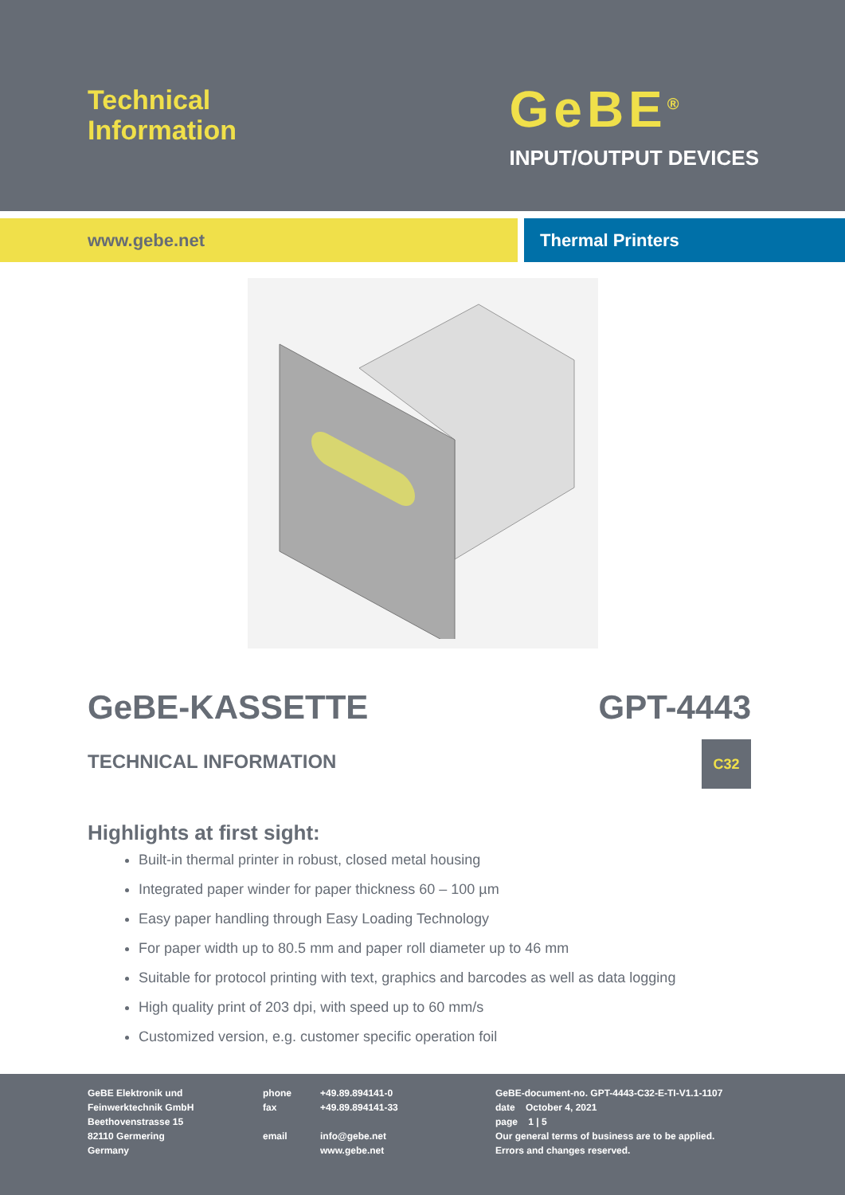Technical
Information
GeBE<sup>®</sup>
INPUT/OUTPUT DEVICES
www.gebe.net Thermal Printers
GeBE-KASSETTE
TECHNICAL INFORMATION
GPT-4443
C32
Highlights at first sight:
Built-in thermal printer in robust, closed metal housing
Integrated paper winder for paper thickness 60 – 100 µm
Easy paper handling through Easy Loading Technology
For paper width up to 80.5 mm and paper roll diameter up to 46 mm
Suitable for protocol printing with text, graphics and barcodes as well as data logging
High quality print of 203 dpi, with speed up to 60 mm/s
Customized version, e.g. customer specific operation foil
GeBE Elektronik und
Feinwerktechnik GmbH
Beethovenstrasse 15
82110 Germering
Germany
phone
fax
email
+49.89.894141-0
+49.89.894141-33
info@gebe.net
www.gebe.net
GeBE-document-no. GPT-4443-C32-E-TI-V1.1-1107
date October 4, 2021
page 1 | 5
Our general terms of business are to be applied.
Errors and changes reserved.